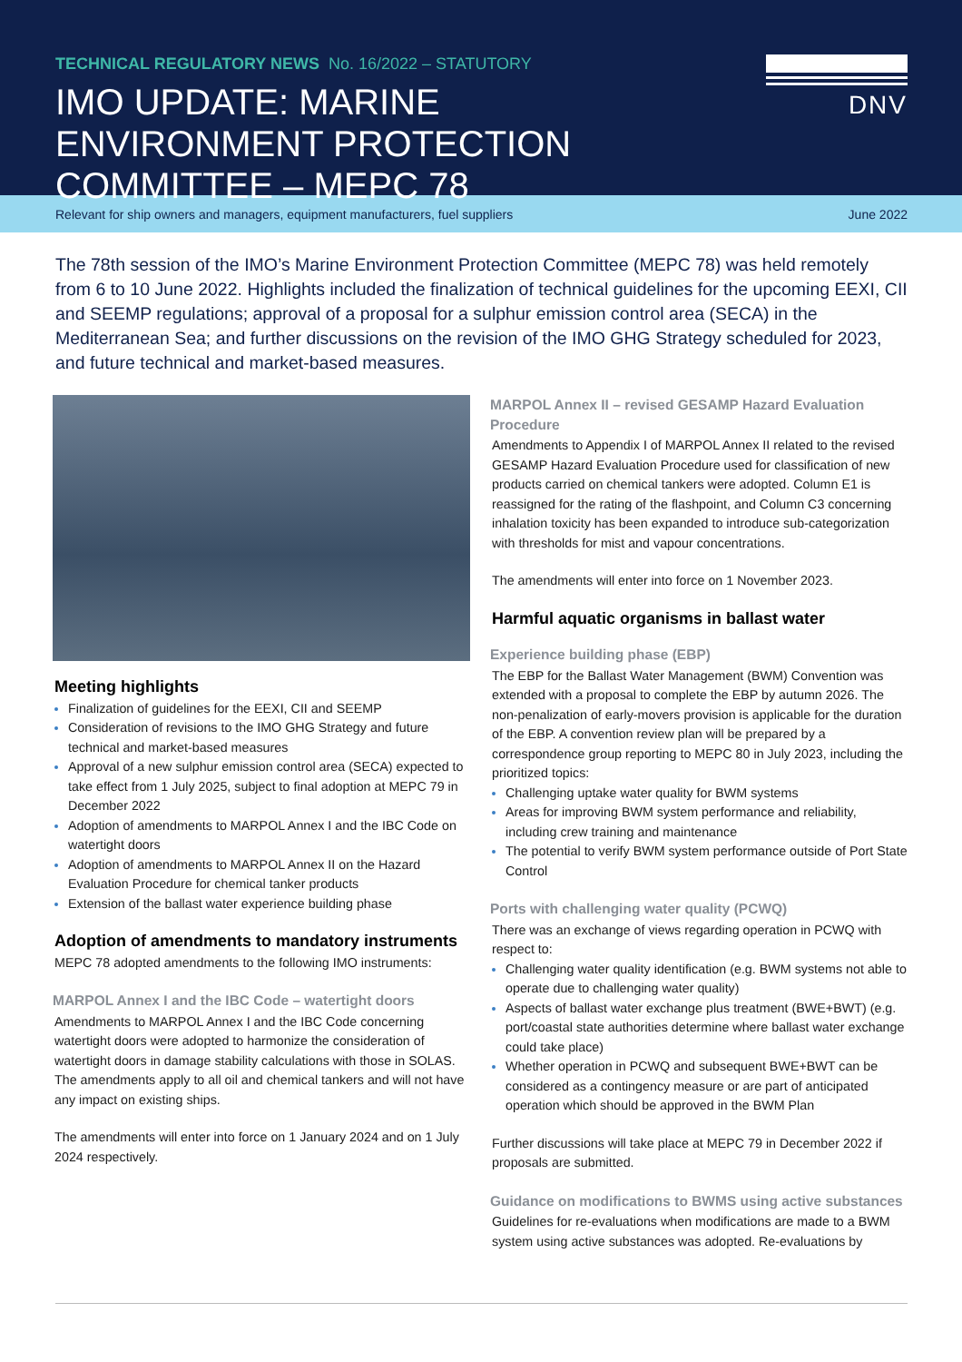TECHNICAL REGULATORY NEWS No. 16/2022 – STATUTORY
IMO UPDATE: MARINE ENVIRONMENT PROTECTION COMMITTEE – MEPC 78
DNV
Relevant for ship owners and managers, equipment manufacturers, fuel suppliers June 2022
The 78th session of the IMO’s Marine Environment Protection Committee (MEPC 78) was held remotely from 6 to 10 June 2022. Highlights included the finalization of technical guidelines for the upcoming EEXI, CII and SEEMP regulations; approval of a proposal for a sulphur emission control area (SECA) in the Mediterranean Sea; and further discussions on the revision of the IMO GHG Strategy scheduled for 2023, and future technical and market-based measures.
Meeting highlights
Finalization of guidelines for the EEXI, CII and SEEMP
Consideration of revisions to the IMO GHG Strategy and future technical and market-based measures
Approval of a new sulphur emission control area (SECA) expected to take effect from 1 July 2025, subject to final adoption at MEPC 79 in December 2022
Adoption of amendments to MARPOL Annex I and the IBC Code on watertight doors
Adoption of amendments to MARPOL Annex II on the Hazard Evaluation Procedure for chemical tanker products
Extension of the ballast water experience building phase
Adoption of amendments to mandatory instruments
MEPC 78 adopted amendments to the following IMO instruments:
MARPOL Annex I and the IBC Code – watertight doors
Amendments to MARPOL Annex I and the IBC Code concerning watertight doors were adopted to harmonize the consideration of watertight doors in damage stability calculations with those in SOLAS. The amendments apply to all oil and chemical tankers and will not have any impact on existing ships.
The amendments will enter into force on 1 January 2024 and on 1 July 2024 respectively.
MARPOL Annex II – revised GESAMP Hazard Evaluation Procedure
Amendments to Appendix I of MARPOL Annex II related to the revised GESAMP Hazard Evaluation Procedure used for classification of new products carried on chemical tankers were adopted. Column E1 is reassigned for the rating of the flashpoint, and Column C3 concerning inhalation toxicity has been expanded to introduce sub-categorization with thresholds for mist and vapour concentrations.
The amendments will enter into force on 1 November 2023.
Harmful aquatic organisms in ballast water
Experience building phase (EBP)
The EBP for the Ballast Water Management (BWM) Convention was extended with a proposal to complete the EBP by autumn 2026. The non-penalization of early-movers provision is applicable for the duration of the EBP. A convention review plan will be prepared by a correspondence group reporting to MEPC 80 in July 2023, including the prioritized topics:
Challenging uptake water quality for BWM systems
Areas for improving BWM system performance and reliability, including crew training and maintenance
The potential to verify BWM system performance outside of Port State Control
Ports with challenging water quality (PCWQ)
There was an exchange of views regarding operation in PCWQ with respect to:
Challenging water quality identification (e.g. BWM systems not able to operate due to challenging water quality)
Aspects of ballast water exchange plus treatment (BWE+BWT) (e.g. port/coastal state authorities determine where ballast water exchange could take place)
Whether operation in PCWQ and subsequent BWE+BWT can be considered as a contingency measure or are part of anticipated operation which should be approved in the BWM Plan
Further discussions will take place at MEPC 79 in December 2022 if proposals are submitted.
Guidance on modifications to BWMS using active substances
Guidelines for re-evaluations when modifications are made to a BWM system using active substances was adopted. Re-evaluations by